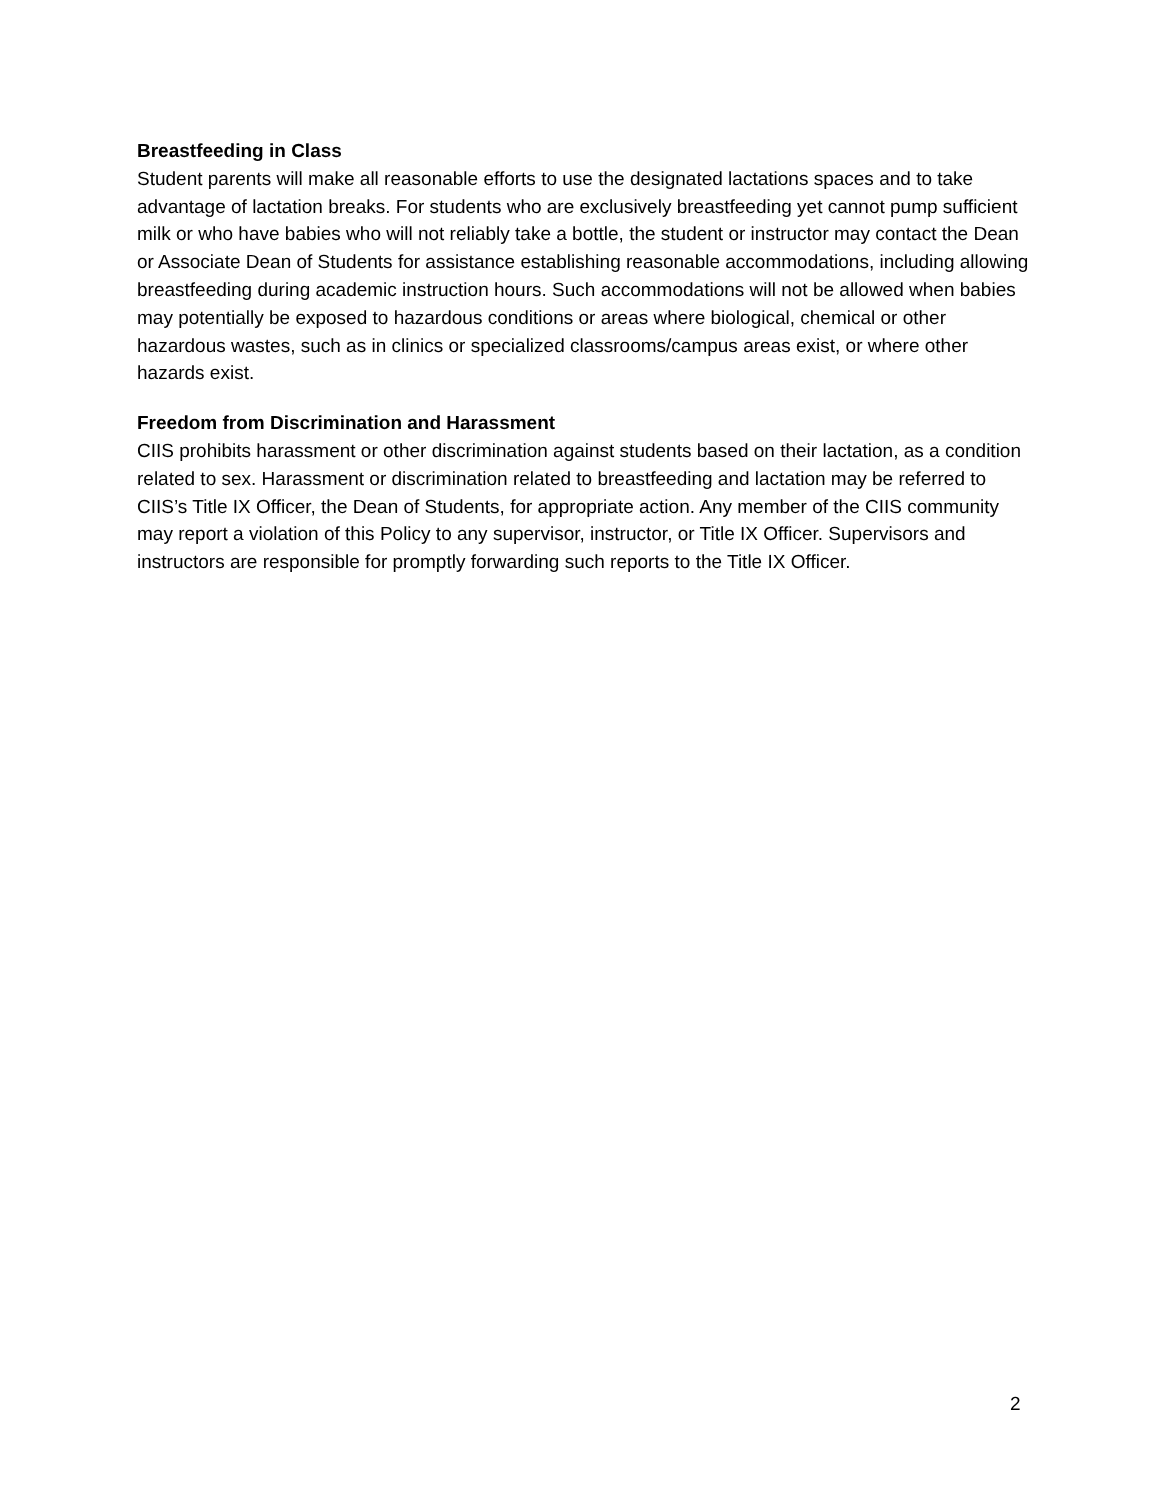Breastfeeding in Class
Student parents will make all reasonable efforts to use the designated lactations spaces and to take advantage of lactation breaks. For students who are exclusively breastfeeding yet cannot pump sufficient milk or who have babies who will not reliably take a bottle, the student or instructor may contact the Dean or Associate Dean of Students for assistance establishing reasonable accommodations, including allowing breastfeeding during academic instruction hours. Such accommodations will not be allowed when babies may potentially be exposed to hazardous conditions or areas where biological, chemical or other hazardous wastes, such as in clinics or specialized classrooms/campus areas exist, or where other hazards exist.
Freedom from Discrimination and Harassment
CIIS prohibits harassment or other discrimination against students based on their lactation, as a condition related to sex. Harassment or discrimination related to breastfeeding and lactation may be referred to CIIS’s Title IX Officer, the Dean of Students, for appropriate action. Any member of the CIIS community may report a violation of this Policy to any supervisor, instructor, or Title IX Officer. Supervisors and instructors are responsible for promptly forwarding such reports to the Title IX Officer.
2